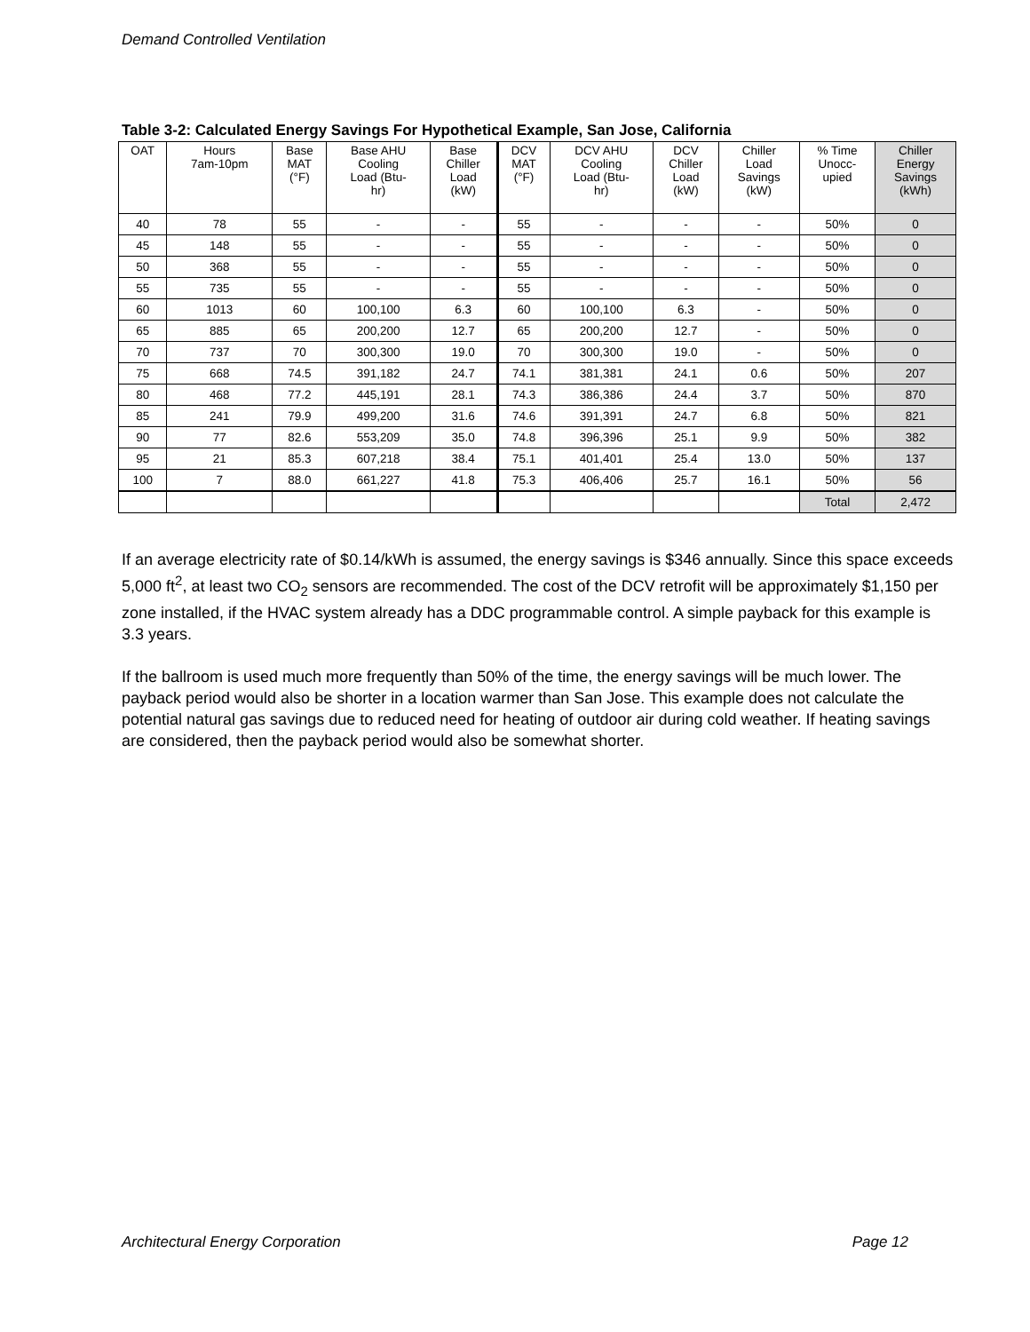Demand Controlled Ventilation
Table 3-2: Calculated Energy Savings For Hypothetical Example, San Jose, California
| OAT | Hours 7am-10pm | Base MAT (°F) | Base AHU Cooling Load (Btu- hr) | Base Chiller Load (kW) | DCV MAT (°F) | DCV AHU Cooling Load (Btu- hr) | DCV Chiller Load (kW) | Chiller Load Savings (kW) | % Time Unocc- upied | Chiller Energy Savings (kWh) |
| --- | --- | --- | --- | --- | --- | --- | --- | --- | --- | --- |
| 40 | 78 | 55 | - | - | 55 | - | - | - | 50% | 0 |
| 45 | 148 | 55 | - | - | 55 | - | - | - | 50% | 0 |
| 50 | 368 | 55 | - | - | 55 | - | - | - | 50% | 0 |
| 55 | 735 | 55 | - | - | 55 | - | - | - | 50% | 0 |
| 60 | 1013 | 60 | 100,100 | 6.3 | 60 | 100,100 | 6.3 | - | 50% | 0 |
| 65 | 885 | 65 | 200,200 | 12.7 | 65 | 200,200 | 12.7 | - | 50% | 0 |
| 70 | 737 | 70 | 300,300 | 19.0 | 70 | 300,300 | 19.0 | - | 50% | 0 |
| 75 | 668 | 74.5 | 391,182 | 24.7 | 74.1 | 381,381 | 24.1 | 0.6 | 50% | 207 |
| 80 | 468 | 77.2 | 445,191 | 28.1 | 74.3 | 386,386 | 24.4 | 3.7 | 50% | 870 |
| 85 | 241 | 79.9 | 499,200 | 31.6 | 74.6 | 391,391 | 24.7 | 6.8 | 50% | 821 |
| 90 | 77 | 82.6 | 553,209 | 35.0 | 74.8 | 396,396 | 25.1 | 9.9 | 50% | 382 |
| 95 | 21 | 85.3 | 607,218 | 38.4 | 75.1 | 401,401 | 25.4 | 13.0 | 50% | 137 |
| 100 | 7 | 88.0 | 661,227 | 41.8 | 75.3 | 406,406 | 25.7 | 16.1 | 50% | 56 |
| | | | | | | | | | Total | 2,472 |
If an average electricity rate of $0.14/kWh is assumed, the energy savings is $346 annually. Since this space exceeds 5,000 ft<sup>2</sup>, at least two CO<sub>2</sub> sensors are recommended. The cost of the DCV retrofit will be approximately $1,150 per zone installed, if the HVAC system already has a DDC programmable control. A simple payback for this example is 3.3 years.
If the ballroom is used much more frequently than 50% of the time, the energy savings will be much lower. The payback period would also be shorter in a location warmer than San Jose. This example does not calculate the potential natural gas savings due to reduced need for heating of outdoor air during cold weather. If heating savings are considered, then the payback period would also be somewhat shorter.
Architectural Energy Corporation Page 12